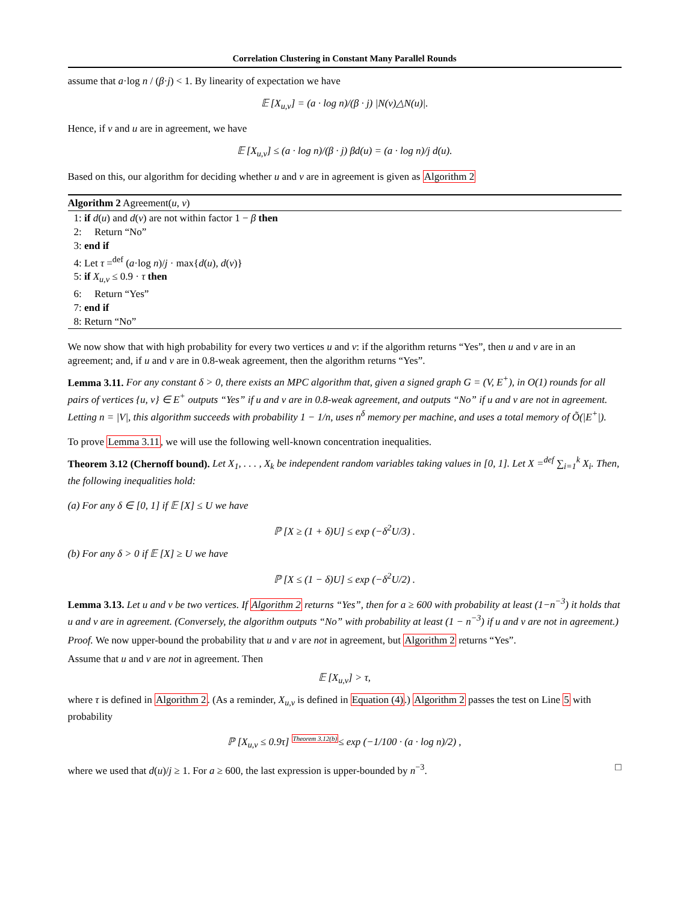Correlation Clustering in Constant Many Parallel Rounds
assume that a·log n / (β·j) < 1. By linearity of expectation we have
𝔼 [X<sub>u,v</sub>] = (a · log n)/(β · j) |N(v)△N(u)|.
Hence, if v and u are in agreement, we have
𝔼 [X<sub>u,v</sub>] ≤ (a · log n)/(β · j) βd(u) = (a · log n)/j d(u).
Based on this, our algorithm for deciding whether u and v are in agreement is given as Algorithm 2
Algorithm 2 Agreement(u, v)
1: if d(u) and d(v) are not within factor 1 − β then
2: Return “No”
3: end if
4: Let τ =<sup>def</sup> (a·log n)/j · max{d(u), d(v)}
5: if X<sub>u,v</sub> ≤ 0.9 · τ then
6: Return “Yes”
7: end if
8: Return “No”
We now show that with high probability for every two vertices u and v: if the algorithm returns “Yes”, then u and v are in an agreement; and, if u and v are in 0.8-weak agreement, then the algorithm returns “Yes”.
Lemma 3.11. For any constant δ > 0, there exists an MPC algorithm that, given a signed graph G = (V, E<sup>+</sup>), in O(1) rounds for all pairs of vertices {u, v} ∈ E<sup>+</sup> outputs “Yes” if u and v are in 0.8-weak agreement, and outputs “No” if u and v are not in agreement. Letting n = |V|, this algorithm succeeds with probability 1 − 1/n, uses n<sup>δ</sup> memory per machine, and uses a total memory of Õ(|E<sup>+</sup>|).
To prove Lemma 3.11, we will use the following well-known concentration inequalities.
Theorem 3.12 (Chernoff bound). Let X<sub>1</sub>, . . . , X<sub>k</sub> be independent random variables taking values in [0, 1]. Let X =<sup>def</sup> ∑<sub>i=1</sub><sup>k</sup> X<sub>i</sub>. Then, the following inequalities hold:
(a) For any δ ∈ [0, 1] if 𝔼 [X] ≤ U we have
ℙ [X ≥ (1 + δ)U] ≤ exp (−δ<sup>2</sup>U/3) .
(b) For any δ > 0 if 𝔼 [X] ≥ U we have
ℙ [X ≤ (1 − δ)U] ≤ exp (−δ<sup>2</sup>U/2) .
Lemma 3.13. Let u and v be two vertices. If Algorithm 2 returns “Yes”, then for a ≥ 600 with probability at least (1−n<sup>−3</sup>) it holds that u and v are in agreement. (Conversely, the algorithm outputs “No” with probability at least (1 − n<sup>−3</sup>) if u and v are not in agreement.)
Proof. We now upper-bound the probability that u and v are not in agreement, but Algorithm 2 returns “Yes”.
Assume that u and v are not in agreement. Then
𝔼 [X<sub>u,v</sub>] > τ,
where τ is defined in Algorithm 2. (As a reminder, X<sub>u,v</sub> is defined in Equation (4).) Algorithm 2 passes the test on Line 5 with probability
ℙ [X<sub>u,v</sub> ≤ 0.9τ] <sup>Theorem 3.12(b)</sup>≤ exp (−1/100 · (a · log n)/2) ,
where we used that d(u)/j ≥ 1. For a ≥ 600, the last expression is upper-bounded by n<sup>−3</sup>. □